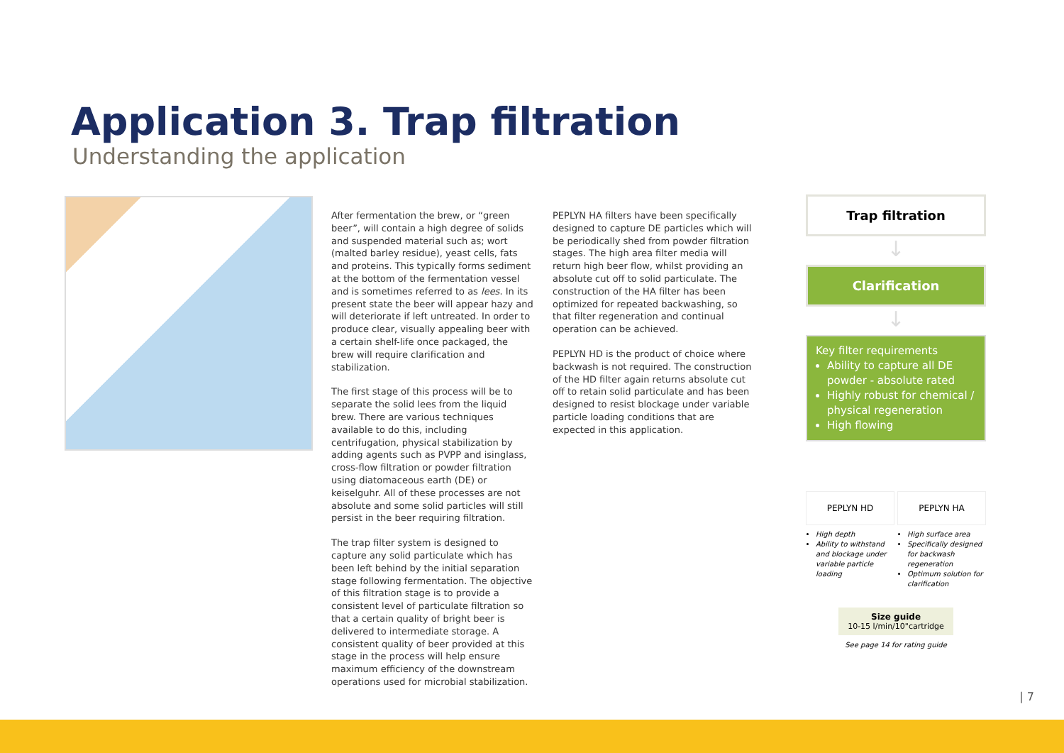Application 3. Trap filtration
Understanding the application
After fermentation the brew, or “green beer”, will contain a high degree of solids and suspended material such as; wort (malted barley residue), yeast cells, fats and proteins. This typically forms sediment at the bottom of the fermentation vessel and is sometimes referred to as lees. In its present state the beer will appear hazy and will deteriorate if left untreated. In order to produce clear, visually appealing beer with a certain shelf-life once packaged, the brew will require clarification and stabilization.
The first stage of this process will be to separate the solid lees from the liquid brew. There are various techniques available to do this, including centrifugation, physical stabilization by adding agents such as PVPP and isinglass, cross-flow filtration or powder filtration using diatomaceous earth (DE) or keiselguhr. All of these processes are not absolute and some solid particles will still persist in the beer requiring filtration.
The trap filter system is designed to capture any solid particulate which has been left behind by the initial separation stage following fermentation. The objective of this filtration stage is to provide a consistent level of particulate filtration so that a certain quality of bright beer is delivered to intermediate storage. A consistent quality of beer provided at this stage in the process will help ensure maximum efficiency of the downstream operations used for microbial stabilization.
PEPLYN HA filters have been specifically designed to capture DE particles which will be periodically shed from powder filtration stages. The high area filter media will return high beer flow, whilst providing an absolute cut off to solid particulate. The construction of the HA filter has been optimized for repeated backwashing, so that filter regeneration and continual operation can be achieved.
PEPLYN HD is the product of choice where backwash is not required. The construction of the HD filter again returns absolute cut off to retain solid particulate and has been designed to resist blockage under variable particle loading conditions that are expected in this application.
Trap filtration
↓
Clarification
↓
Key filter requirements
Ability to capture all DE powder - absolute rated
Highly robust for chemical / physical regeneration
High flowing
PEPLYN HD
High depth
Ability to withstand and blockage under variable particle loading
PEPLYN HA
High surface area
Specifically designed for backwash regeneration
Optimum solution for clarification
Size guide
10-15 l/min/10"cartridge
See page 14 for rating guide
| 7